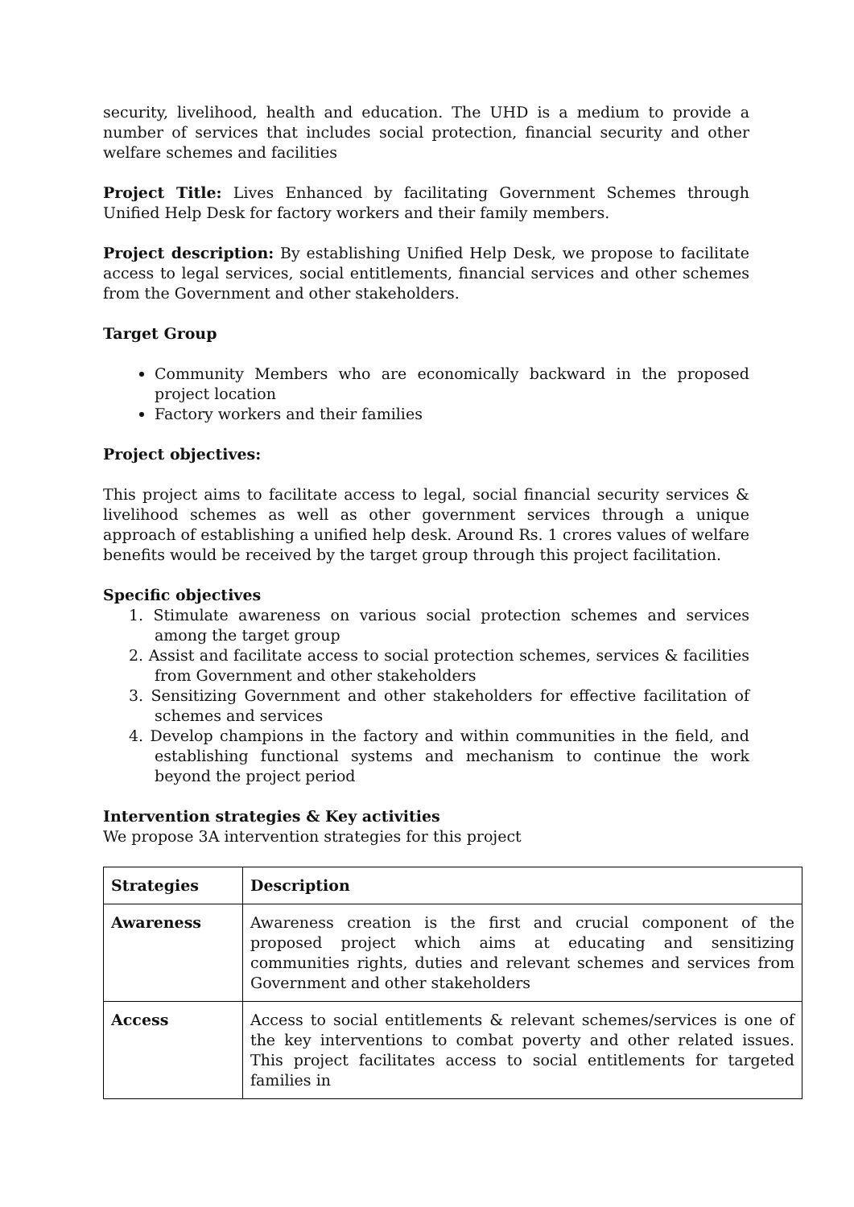security, livelihood, health and education. The UHD is a medium to provide a number of services that includes social protection, financial security and other welfare schemes and facilities
Project Title: Lives Enhanced by facilitating Government Schemes through Unified Help Desk for factory workers and their family members.
Project description: By establishing Unified Help Desk, we propose to facilitate access to legal services, social entitlements, financial services and other schemes from the Government and other stakeholders.
Target Group
Community Members who are economically backward in the proposed project location
Factory workers and their families
Project objectives:
This project aims to facilitate access to legal, social financial security services & livelihood schemes as well as other government services through a unique approach of establishing a unified help desk. Around Rs. 1 crores values of welfare benefits would be received by the target group through this project facilitation.
Specific objectives
1. Stimulate awareness on various social protection schemes and services among the target group
2. Assist and facilitate access to social protection schemes, services & facilities from Government and other stakeholders
3. Sensitizing Government and other stakeholders for effective facilitation of schemes and services
4. Develop champions in the factory and within communities in the field, and establishing functional systems and mechanism to continue the work beyond the project period
Intervention strategies & Key activities
We propose 3A intervention strategies for this project
| Strategies | Description |
| --- | --- |
| Awareness | Awareness creation is the first and crucial component of the proposed project which aims at educating and sensitizing communities rights, duties and relevant schemes and services from Government and other stakeholders |
| Access | Access to social entitlements & relevant schemes/services is one of the key interventions to combat poverty and other related issues. This project facilitates access to social entitlements for targeted families in |